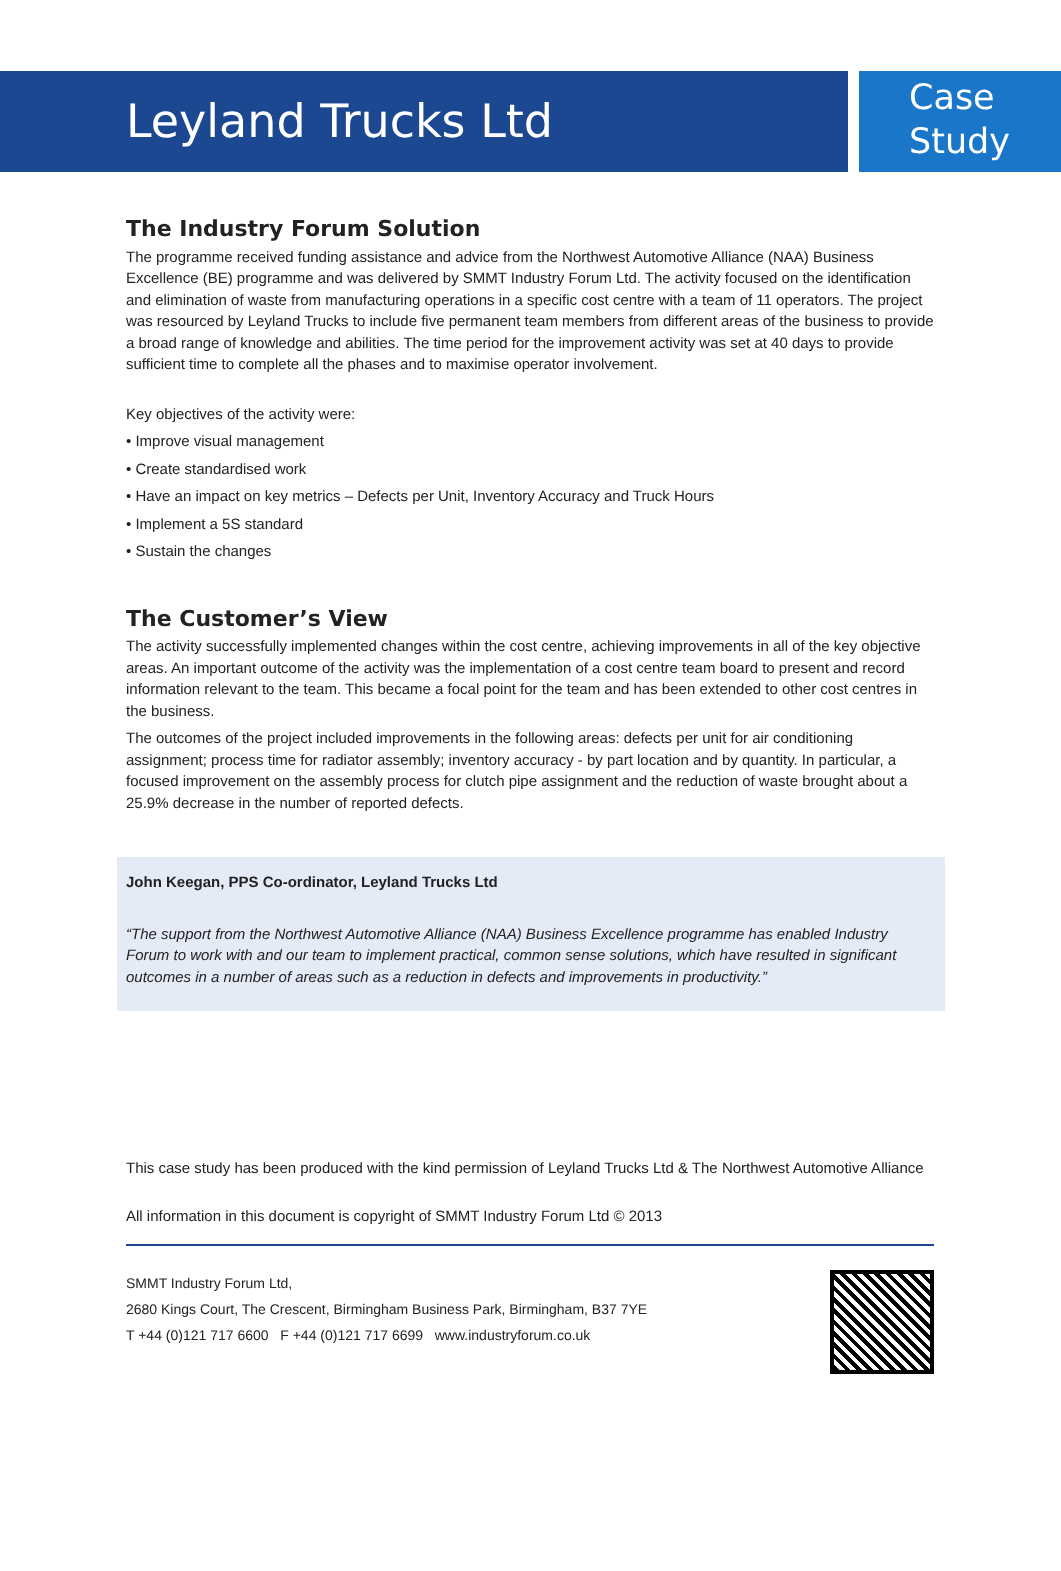Leyland Trucks Ltd
Case
Study
The Industry Forum Solution
The programme received funding assistance and advice from the Northwest Automotive Alliance (NAA) Business Excellence (BE) programme and was delivered by SMMT Industry Forum Ltd. The activity focused on the identification and elimination of waste from manufacturing operations in a specific cost centre with a team of 11 operators. The project was resourced by Leyland Trucks to include five permanent team members from different areas of the business to provide a broad range of knowledge and abilities. The time period for the improvement activity was set at 40 days to provide sufficient time to complete all the phases and to maximise operator involvement.
Key objectives of the activity were:
• Improve visual management
• Create standardised work
• Have an impact on key metrics – Defects per Unit, Inventory Accuracy and Truck Hours
• Implement a 5S standard
• Sustain the changes
The Customer’s View
The activity successfully implemented changes within the cost centre, achieving improvements in all of the key objective areas. An important outcome of the activity was the implementation of a cost centre team board to present and record information relevant to the team. This became a focal point for the team and has been extended to other cost centres in the business.
The outcomes of the project included improvements in the following areas: defects per unit for air conditioning assignment; process time for radiator assembly; inventory accuracy - by part location and by quantity. In particular, a focused improvement on the assembly process for clutch pipe assignment and the reduction of waste brought about a 25.9% decrease in the number of reported defects.
John Keegan, PPS Co-ordinator, Leyland Trucks Ltd
“The support from the Northwest Automotive Alliance (NAA) Business Excellence programme has enabled Industry Forum to work with and our team to implement practical, common sense solutions, which have resulted in significant outcomes in a number of areas such as a reduction in defects and improvements in productivity.”
This case study has been produced with the kind permission of Leyland Trucks Ltd & The Northwest Automotive Alliance
All information in this document is copyright of SMMT Industry Forum Ltd © 2013
SMMT Industry Forum Ltd,
2680 Kings Court, The Crescent, Birmingham Business Park, Birmingham, B37 7YE
T +44 (0)121 717 6600 F +44 (0)121 717 6699 www.industryforum.co.uk